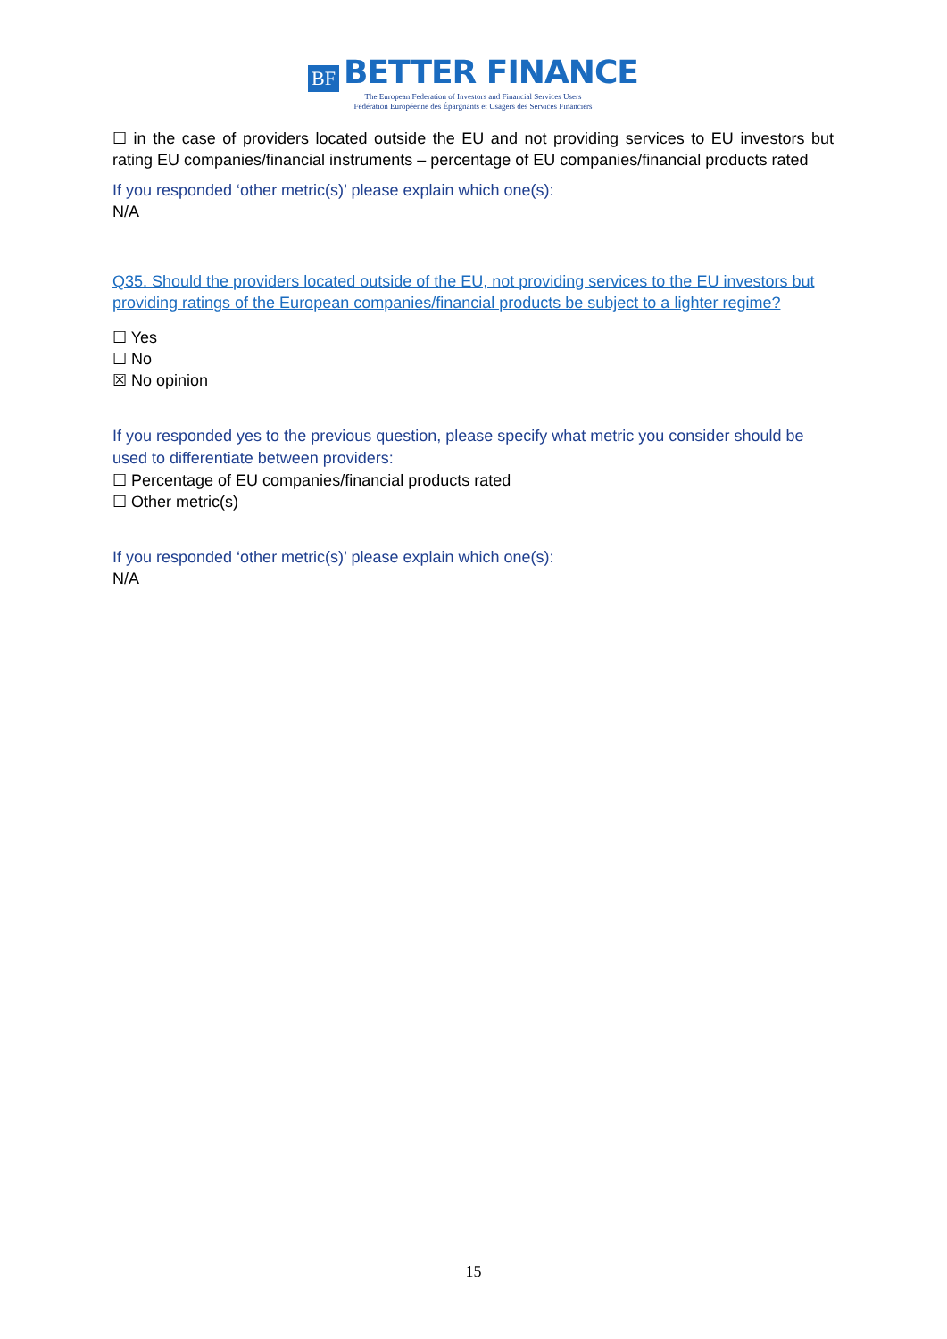BF BETTER FINANCE
The European Federation of Investors and Financial Services Users
Fédération Européenne des Épargnants et Usagers des Services Financiers
☐ in the case of providers located outside the EU and not providing services to EU investors but rating EU companies/financial instruments – percentage of EU companies/financial products rated
If you responded ‘other metric(s)’ please explain which one(s):
N/A
Q35. Should the providers located outside of the EU, not providing services to the EU investors but providing ratings of the European companies/financial products be subject to a lighter regime?
☐ Yes
☐ No
☒ No opinion
If you responded yes to the previous question, please specify what metric you consider should be used to differentiate between providers:
☐ Percentage of EU companies/financial products rated
☐ Other metric(s)
If you responded ‘other metric(s)’ please explain which one(s):
N/A
15